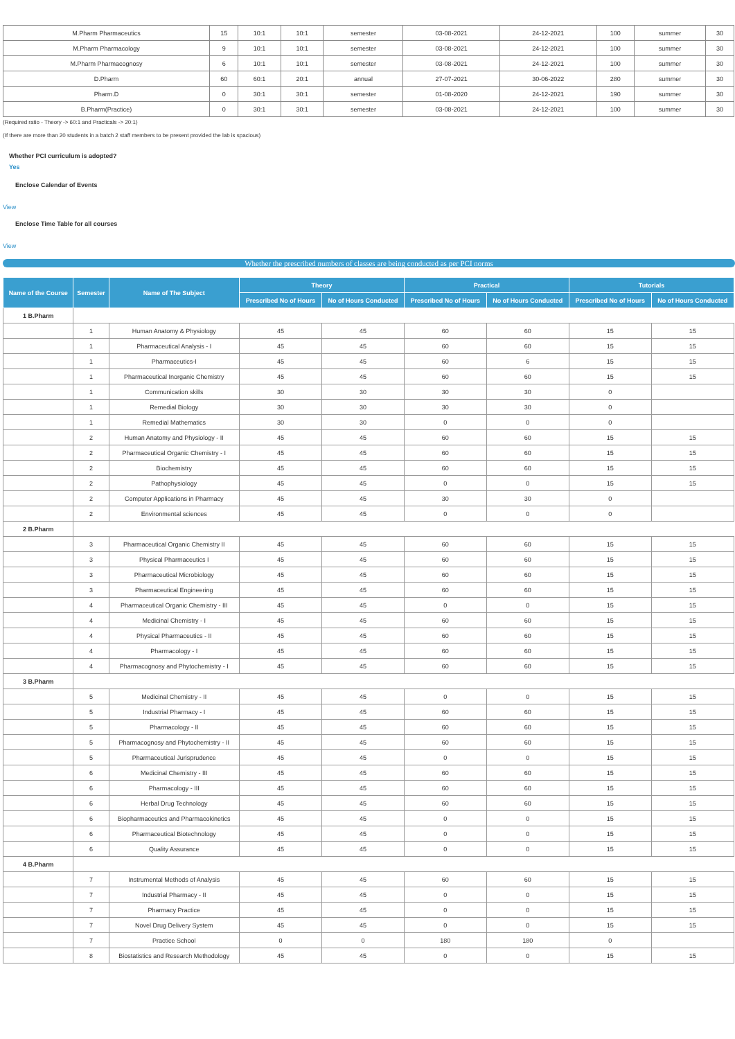| M.Pharm Pharmaceutics | 15 | 10:1 | 10:1 | semester | 03-08-2021 | 24-12-2021 | 100 | summer | 30 |
| M.Pharm Pharmacology | 9 | 10:1 | 10:1 | semester | 03-08-2021 | 24-12-2021 | 100 | summer | 30 |
| M.Pharm Pharmacognosy | 6 | 10:1 | 10:1 | semester | 03-08-2021 | 24-12-2021 | 100 | summer | 30 |
| D.Pharm | 60 | 60:1 | 20:1 | annual | 27-07-2021 | 30-06-2022 | 280 | summer | 30 |
| Pharm.D | 0 | 30:1 | 30:1 | semester | 01-08-2020 | 24-12-2021 | 190 | summer | 30 |
| B.Pharm(Practice) | 0 | 30:1 | 30:1 | semester | 03-08-2021 | 24-12-2021 | 100 | summer | 30 |
(Required ratio - Theory -> 60:1 and Practicals -> 20:1)
(If there are more than 20 students in a batch 2 staff members to be present provided the lab is spacious)
Whether PCI curriculum is adopted?
Yes
Enclose Calendar of Events
View
Enclose Time Table for all courses
View
Whether the prescribed numbers of classes are being conducted as per PCI norms
| Name of the Course | Semester | Name of The Subject | Theory | | Practical | | Tutorials | |
| --- | --- | --- | --- | --- | --- | --- | --- | --- |
| | | | Prescribed No of Hours | No of Hours Conducted | Prescribed No of Hours | No of Hours Conducted | Prescribed No of Hours | No of Hours Conducted |
| 1 B.Pharm | | | | | | | | |
| | 1 | Human Anatomy & Physiology | 45 | 45 | 60 | 60 | 15 | 15 |
| | 1 | Pharmaceutical Analysis - I | 45 | 45 | 60 | 60 | 15 | 15 |
| | 1 | Pharmaceutics-I | 45 | 45 | 60 | 6 | 15 | 15 |
| | 1 | Pharmaceutical Inorganic Chemistry | 45 | 45 | 60 | 60 | 15 | 15 |
| | 1 | Communication skills | 30 | 30 | 30 | 30 | 0 | |
| | 1 | Remedial Biology | 30 | 30 | 30 | 30 | 0 | |
| | 1 | Remedial Mathematics | 30 | 30 | 0 | 0 | 0 | |
| | 2 | Human Anatomy and Physiology - II | 45 | 45 | 60 | 60 | 15 | 15 |
| | 2 | Pharmaceutical Organic Chemistry - I | 45 | 45 | 60 | 60 | 15 | 15 |
| | 2 | Biochemistry | 45 | 45 | 60 | 60 | 15 | 15 |
| | 2 | Pathophysiology | 45 | 45 | 0 | 0 | 15 | 15 |
| | 2 | Computer Applications in Pharmacy | 45 | 45 | 30 | 30 | 0 | |
| | 2 | Environmental sciences | 45 | 45 | 0 | 0 | 0 | |
| 2 B.Pharm | | | | | | | | |
| | 3 | Pharmaceutical Organic Chemistry II | 45 | 45 | 60 | 60 | 15 | 15 |
| | 3 | Physical Pharmaceutics I | 45 | 45 | 60 | 60 | 15 | 15 |
| | 3 | Pharmaceutical Microbiology | 45 | 45 | 60 | 60 | 15 | 15 |
| | 3 | Pharmaceutical Engineering | 45 | 45 | 60 | 60 | 15 | 15 |
| | 4 | Pharmaceutical Organic Chemistry - III | 45 | 45 | 0 | 0 | 15 | 15 |
| | 4 | Medicinal Chemistry - I | 45 | 45 | 60 | 60 | 15 | 15 |
| | 4 | Physical Pharmaceutics - II | 45 | 45 | 60 | 60 | 15 | 15 |
| | 4 | Pharmacology - I | 45 | 45 | 60 | 60 | 15 | 15 |
| | 4 | Pharmacognosy and Phytochemistry - I | 45 | 45 | 60 | 60 | 15 | 15 |
| 3 B.Pharm | | | | | | | | |
| | 5 | Medicinal Chemistry - II | 45 | 45 | 0 | 0 | 15 | 15 |
| | 5 | Industrial Pharmacy - I | 45 | 45 | 60 | 60 | 15 | 15 |
| | 5 | Pharmacology - II | 45 | 45 | 60 | 60 | 15 | 15 |
| | 5 | Pharmacognosy and Phytochemistry - II | 45 | 45 | 60 | 60 | 15 | 15 |
| | 5 | Pharmaceutical Jurisprudence | 45 | 45 | 0 | 0 | 15 | 15 |
| | 6 | Medicinal Chemistry - III | 45 | 45 | 60 | 60 | 15 | 15 |
| | 6 | Pharmacology - III | 45 | 45 | 60 | 60 | 15 | 15 |
| | 6 | Herbal Drug Technology | 45 | 45 | 60 | 60 | 15 | 15 |
| | 6 | Biopharmaceutics and Pharmacokinetics | 45 | 45 | 0 | 0 | 15 | 15 |
| | 6 | Pharmaceutical Biotechnology | 45 | 45 | 0 | 0 | 15 | 15 |
| | 6 | Quality Assurance | 45 | 45 | 0 | 0 | 15 | 15 |
| 4 B.Pharm | | | | | | | | |
| | 7 | Instrumental Methods of Analysis | 45 | 45 | 60 | 60 | 15 | 15 |
| | 7 | Industrial Pharmacy - II | 45 | 45 | 0 | 0 | 15 | 15 |
| | 7 | Pharmacy Practice | 45 | 45 | 0 | 0 | 15 | 15 |
| | 7 | Novel Drug Delivery System | 45 | 45 | 0 | 0 | 15 | 15 |
| | 7 | Practice School | 0 | 0 | 180 | 180 | 0 | |
| | 8 | Biostatistics and Research Methodology | 45 | 45 | 0 | 0 | 15 | 15 |